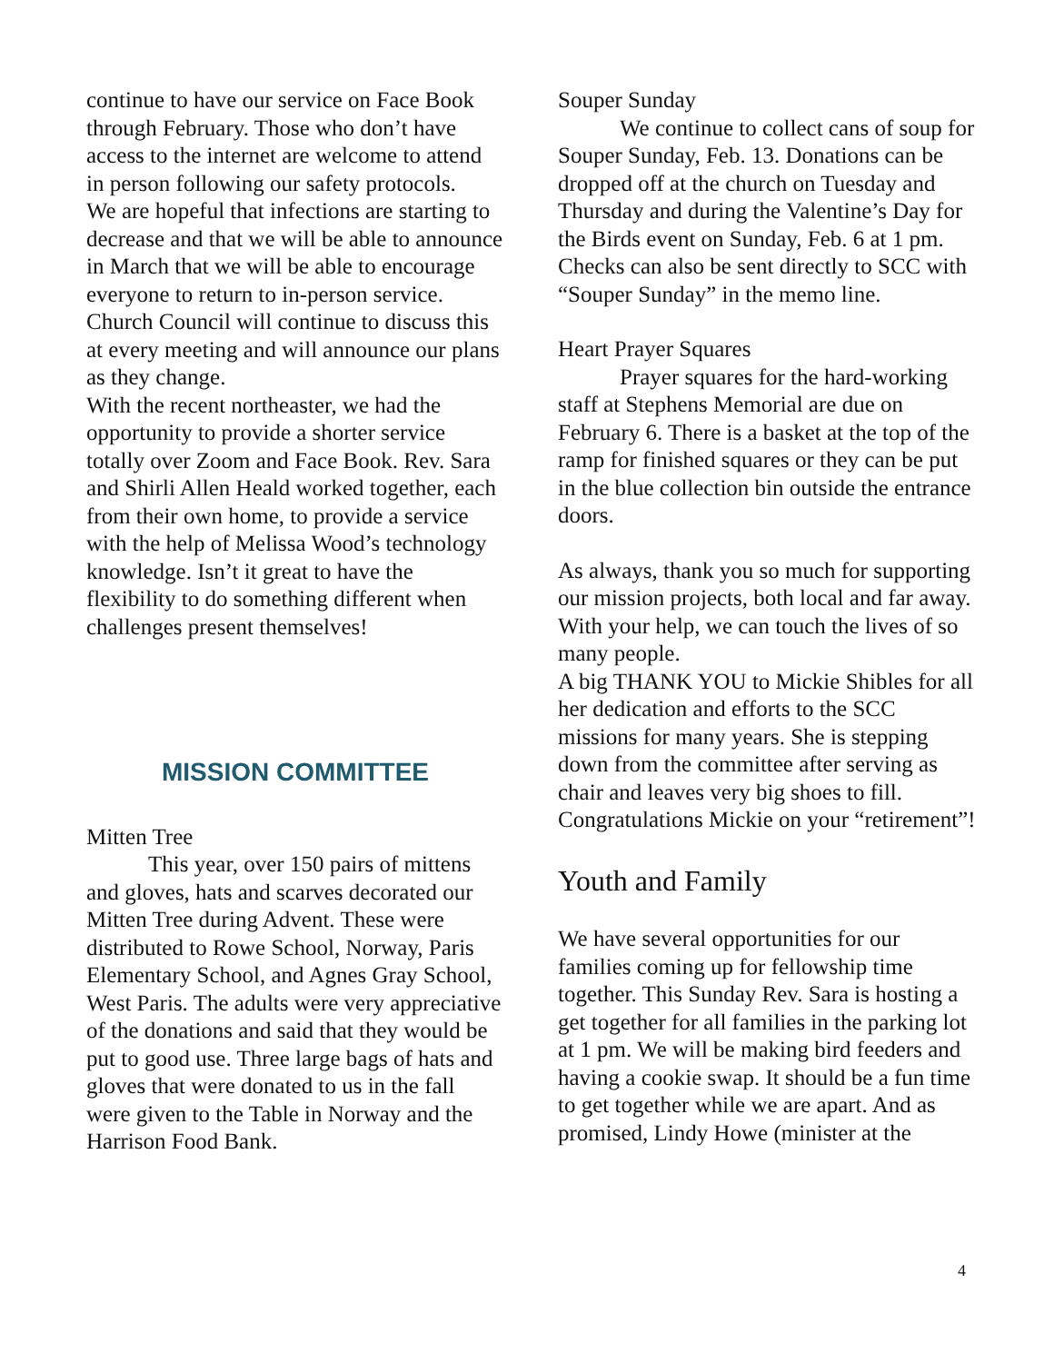continue to have our service on Face Book through February. Those who don’t have access to the internet are welcome to attend in person following our safety protocols.
We are hopeful that infections are starting to decrease and that we will be able to announce in March that we will be able to encourage everyone to return to in-person service. Church Council will continue to discuss this at every meeting and will announce our plans as they change.
With the recent northeaster, we had the opportunity to provide a shorter service totally over Zoom and Face Book. Rev. Sara and Shirli Allen Heald worked together, each from their own home, to provide a service with the help of Melissa Wood’s technology knowledge. Isn’t it great to have the flexibility to do something different when challenges present themselves!
MISSION COMMITTEE
Mitten Tree
This year, over 150 pairs of mittens and gloves, hats and scarves decorated our Mitten Tree during Advent. These were distributed to Rowe School, Norway, Paris Elementary School, and Agnes Gray School, West Paris. The adults were very appreciative of the donations and said that they would be put to good use. Three large bags of hats and gloves that were donated to us in the fall were given to the Table in Norway and the Harrison Food Bank.
Souper Sunday
We continue to collect cans of soup for Souper Sunday, Feb. 13. Donations can be dropped off at the church on Tuesday and Thursday and during the Valentine’s Day for the Birds event on Sunday, Feb. 6 at 1 pm. Checks can also be sent directly to SCC with “Souper Sunday” in the memo line.
Heart Prayer Squares
Prayer squares for the hard-working staff at Stephens Memorial are due on February 6. There is a basket at the top of the ramp for finished squares or they can be put in the blue collection bin outside the entrance doors.
As always, thank you so much for supporting our mission projects, both local and far away. With your help, we can touch the lives of so many people.
A big THANK YOU to Mickie Shibles for all her dedication and efforts to the SCC missions for many years. She is stepping down from the committee after serving as chair and leaves very big shoes to fill. Congratulations Mickie on your “retirement”!
Youth and Family
We have several opportunities for our families coming up for fellowship time together. This Sunday Rev. Sara is hosting a get together for all families in the parking lot at 1 pm. We will be making bird feeders and having a cookie swap. It should be a fun time to get together while we are apart. And as promised, Lindy Howe (minister at the
4